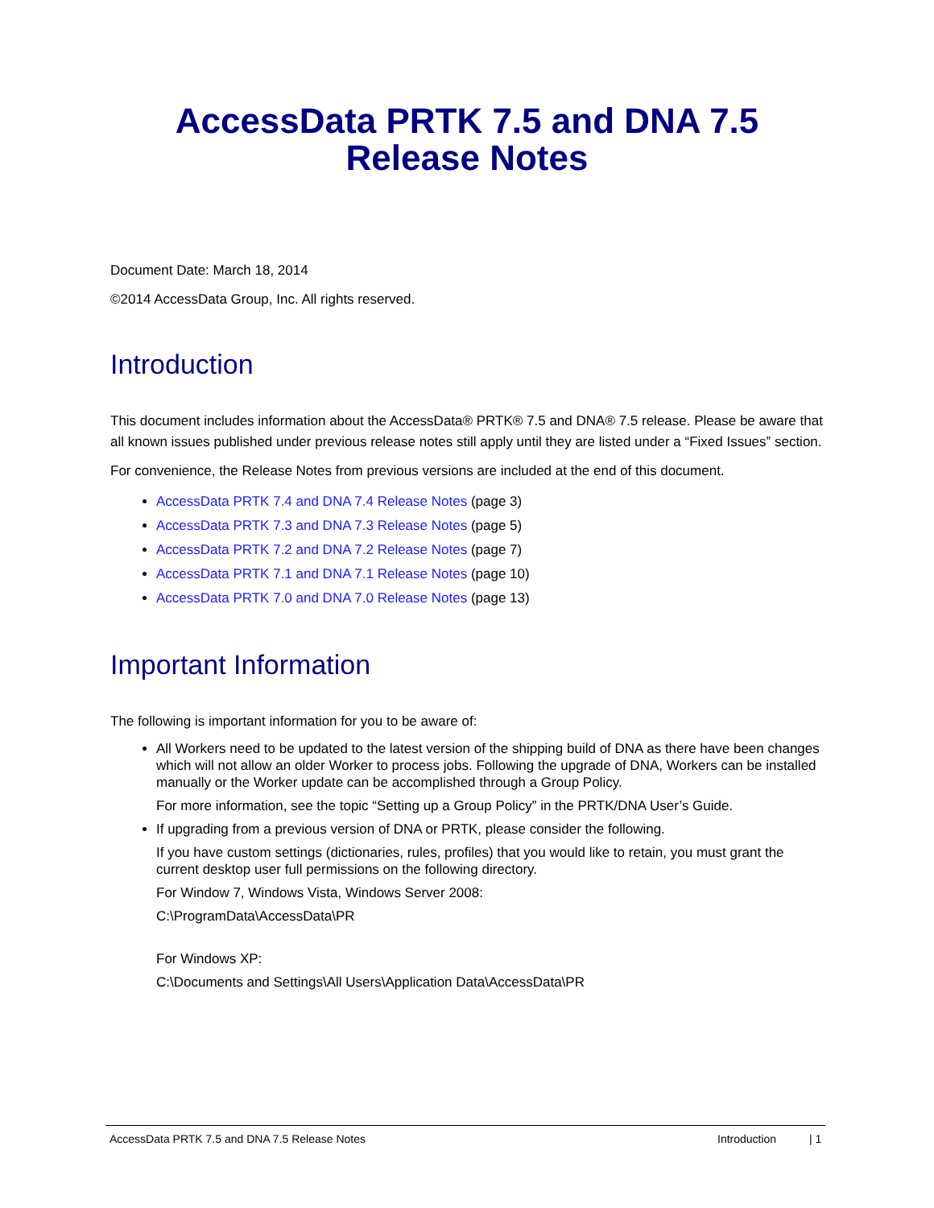AccessData PRTK 7.5 and DNA 7.5
Release Notes
Document Date: March 18, 2014
©2014 AccessData Group, Inc. All rights reserved.
Introduction
This document includes information about the AccessData® PRTK® 7.5 and DNA® 7.5 release. Please be aware that all known issues published under previous release notes still apply until they are listed under a “Fixed Issues” section.
For convenience, the Release Notes from previous versions are included at the end of this document.
AccessData PRTK 7.4 and DNA 7.4 Release Notes (page 3)
AccessData PRTK 7.3 and DNA 7.3 Release Notes (page 5)
AccessData PRTK 7.2 and DNA 7.2 Release Notes (page 7)
AccessData PRTK 7.1 and DNA 7.1 Release Notes (page 10)
AccessData PRTK 7.0 and DNA 7.0 Release Notes (page 13)
Important Information
The following is important information for you to be aware of:
All Workers need to be updated to the latest version of the shipping build of DNA as there have been changes which will not allow an older Worker to process jobs. Following the upgrade of DNA, Workers can be installed manually or the Worker update can be accomplished through a Group Policy.
For more information, see the topic “Setting up a Group Policy” in the PRTK/DNA User’s Guide.
If upgrading from a previous version of DNA or PRTK, please consider the following.
If you have custom settings (dictionaries, rules, profiles) that you would like to retain, you must grant the current desktop user full permissions on the following directory.
For Window 7, Windows Vista, Windows Server 2008:
C:\ProgramData\AccessData\PR
For Windows XP:
C:\Documents and Settings\All Users\Application Data\AccessData\PR
AccessData PRTK 7.5 and DNA 7.5 Release Notes Introduction | 1